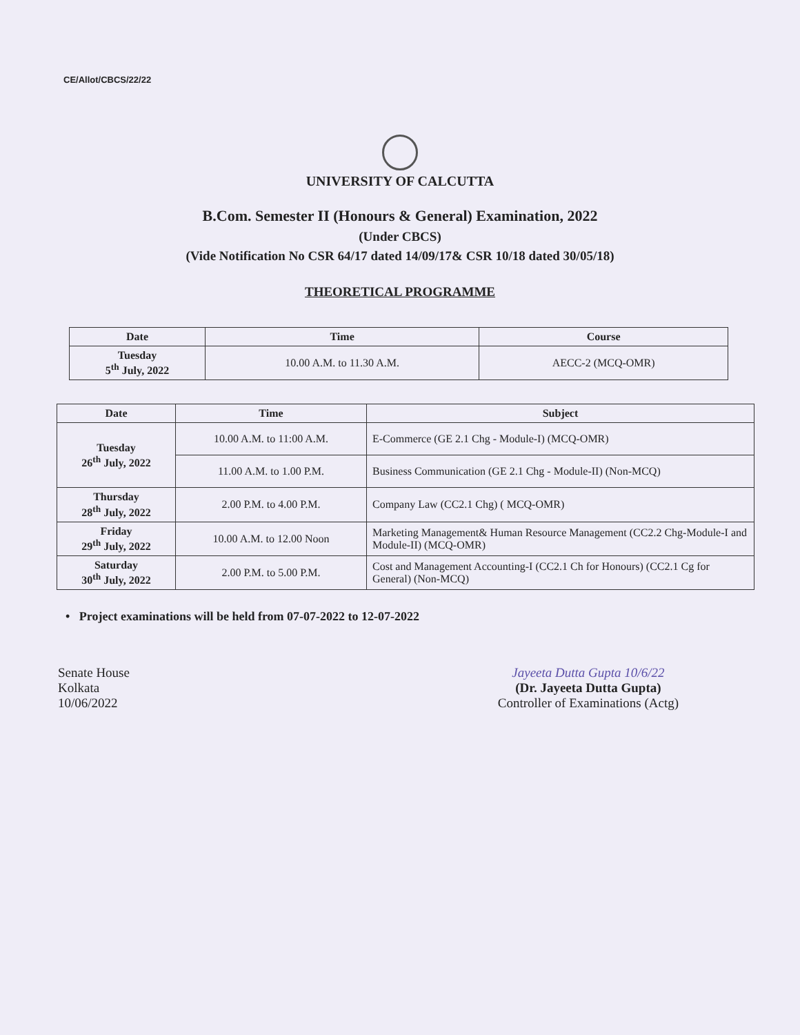CE/Allot/CBCS/22/22
UNIVERSITY OF CALCUTTA
B.Com. Semester II (Honours & General) Examination, 2022
(Under CBCS)
(Vide Notification No CSR 64/17 dated 14/09/17& CSR 10/18 dated 30/05/18)
THEORETICAL PROGRAMME
| Date | Time | Course |
| --- | --- | --- |
| Tuesday 5<sup>th</sup> July, 2022 | 10.00 A.M. to 11.30 A.M. | AECC-2 (MCQ-OMR) |
| Date | Time | Subject |
| --- | --- | --- |
| Tuesday 26<sup>th</sup> July, 2022 | 10.00 A.M. to 11:00 A.M. | E-Commerce (GE 2.1 Chg - Module-I) (MCQ-OMR) |
| | 11.00 A.M. to 1.00 P.M. | Business Communication (GE 2.1 Chg - Module-II) (Non-MCQ) |
| Thursday 28<sup>th</sup> July, 2022 | 2.00 P.M. to 4.00 P.M. | Company Law (CC2.1 Chg) ( MCQ-OMR) |
| Friday 29<sup>th</sup> July, 2022 | 10.00 A.M. to 12.00 Noon | Marketing Management& Human Resource Management (CC2.2 Chg-Module-I and Module-II) (MCQ-OMR) |
| Saturday 30<sup>th</sup> July, 2022 | 2.00 P.M. to 5.00 P.M. | Cost and Management Accounting-I (CC2.1 Ch for Honours) (CC2.1 Cg for General) (Non-MCQ) |
• Project examinations will be held from 07-07-2022 to 12-07-2022
Senate House
Kolkata
10/06/2022
Jayeeta Dutta Gupta 10/6/22
(Dr. Jayeeta Dutta Gupta)
Controller of Examinations (Actg)